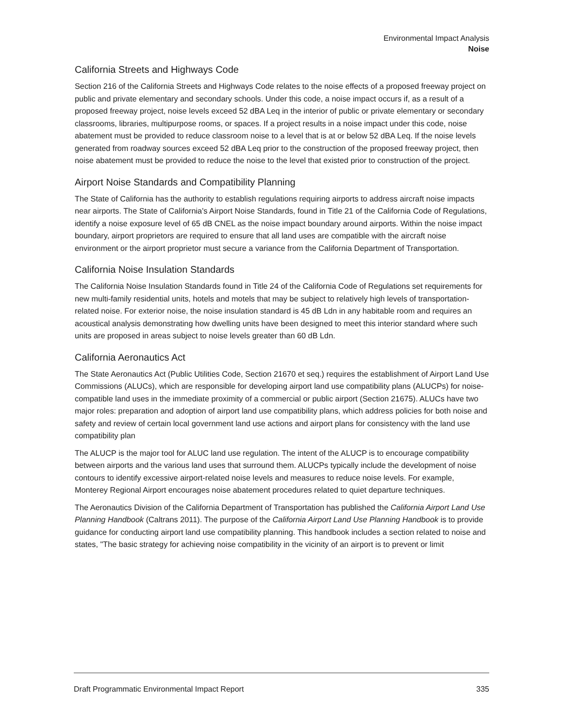Environmental Impact Analysis
Noise
California Streets and Highways Code
Section 216 of the California Streets and Highways Code relates to the noise effects of a proposed freeway project on public and private elementary and secondary schools. Under this code, a noise impact occurs if, as a result of a proposed freeway project, noise levels exceed 52 dBA Leq in the interior of public or private elementary or secondary classrooms, libraries, multipurpose rooms, or spaces. If a project results in a noise impact under this code, noise abatement must be provided to reduce classroom noise to a level that is at or below 52 dBA Leq. If the noise levels generated from roadway sources exceed 52 dBA Leq prior to the construction of the proposed freeway project, then noise abatement must be provided to reduce the noise to the level that existed prior to construction of the project.
Airport Noise Standards and Compatibility Planning
The State of California has the authority to establish regulations requiring airports to address aircraft noise impacts near airports. The State of California's Airport Noise Standards, found in Title 21 of the California Code of Regulations, identify a noise exposure level of 65 dB CNEL as the noise impact boundary around airports. Within the noise impact boundary, airport proprietors are required to ensure that all land uses are compatible with the aircraft noise environment or the airport proprietor must secure a variance from the California Department of Transportation.
California Noise Insulation Standards
The California Noise Insulation Standards found in Title 24 of the California Code of Regulations set requirements for new multi-family residential units, hotels and motels that may be subject to relatively high levels of transportation-related noise. For exterior noise, the noise insulation standard is 45 dB Ldn in any habitable room and requires an acoustical analysis demonstrating how dwelling units have been designed to meet this interior standard where such units are proposed in areas subject to noise levels greater than 60 dB Ldn.
California Aeronautics Act
The State Aeronautics Act (Public Utilities Code, Section 21670 et seq.) requires the establishment of Airport Land Use Commissions (ALUCs), which are responsible for developing airport land use compatibility plans (ALUCPs) for noise-compatible land uses in the immediate proximity of a commercial or public airport (Section 21675). ALUCs have two major roles: preparation and adoption of airport land use compatibility plans, which address policies for both noise and safety and review of certain local government land use actions and airport plans for consistency with the land use compatibility plan
The ALUCP is the major tool for ALUC land use regulation. The intent of the ALUCP is to encourage compatibility between airports and the various land uses that surround them. ALUCPs typically include the development of noise contours to identify excessive airport-related noise levels and measures to reduce noise levels. For example, Monterey Regional Airport encourages noise abatement procedures related to quiet departure techniques.
The Aeronautics Division of the California Department of Transportation has published the California Airport Land Use Planning Handbook (Caltrans 2011). The purpose of the California Airport Land Use Planning Handbook is to provide guidance for conducting airport land use compatibility planning. This handbook includes a section related to noise and states, "The basic strategy for achieving noise compatibility in the vicinity of an airport is to prevent or limit
Draft Programmatic Environmental Impact Report 335